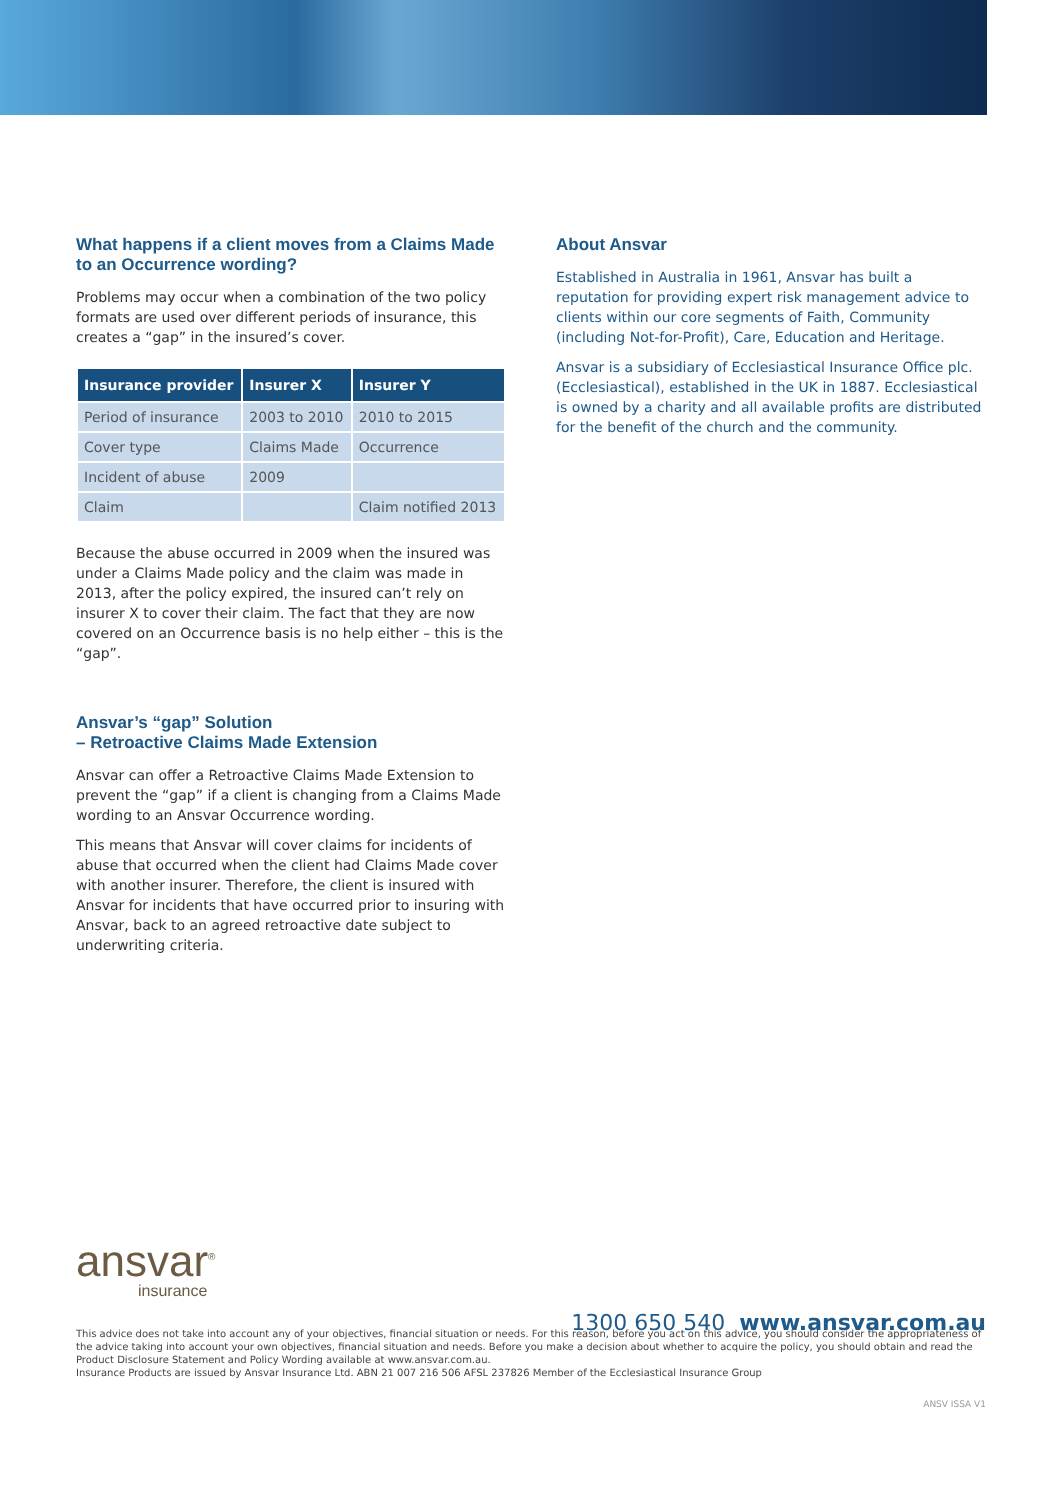What happens if a client moves from a Claims Made to an Occurrence wording?
Problems may occur when a combination of the two policy formats are used over different periods of insurance, this creates a “gap” in the insured’s cover.
| Insurance provider | Insurer X | Insurer Y |
| --- | --- | --- |
| Period of insurance | 2003 to 2010 | 2010 to 2015 |
| Cover type | Claims Made | Occurrence |
| Incident of abuse | 2009 | |
| Claim | | Claim notified 2013 |
Because the abuse occurred in 2009 when the insured was under a Claims Made policy and the claim was made in 2013, after the policy expired, the insured can’t rely on insurer X to cover their claim. The fact that they are now covered on an Occurrence basis is no help either – this is the “gap”.
Ansvar’s “gap” Solution
– Retroactive Claims Made Extension
Ansvar can offer a Retroactive Claims Made Extension to prevent the “gap” if a client is changing from a Claims Made wording to an Ansvar Occurrence wording.
This means that Ansvar will cover claims for incidents of abuse that occurred when the client had Claims Made cover with another insurer. Therefore, the client is insured with Ansvar for incidents that have occurred prior to insuring with Ansvar, back to an agreed retroactive date subject to underwriting criteria.
About Ansvar
Established in Australia in 1961, Ansvar has built a reputation for providing expert risk management advice to clients within our core segments of Faith, Community (including Not-for-Profit), Care, Education and Heritage.
Ansvar is a subsidiary of Ecclesiastical Insurance Office plc. (Ecclesiastical), established in the UK in 1887. Ecclesiastical is owned by a charity and all available profits are distributed for the benefit of the church and the community.
ansvar<sup>®</sup>
insurance
1300 650 540 www.ansvar.com.au
This advice does not take into account any of your objectives, financial situation or needs. For this reason, before you act on this advice, you should consider the appropriateness of the advice taking into account your own objectives, financial situation and needs. Before you make a decision about whether to acquire the policy, you should obtain and read the Product Disclosure Statement and Policy Wording available at www.ansvar.com.au.
Insurance Products are issued by Ansvar Insurance Ltd. ABN 21 007 216 506 AFSL 237826 Member of the Ecclesiastical Insurance Group
ANSV ISSA V1